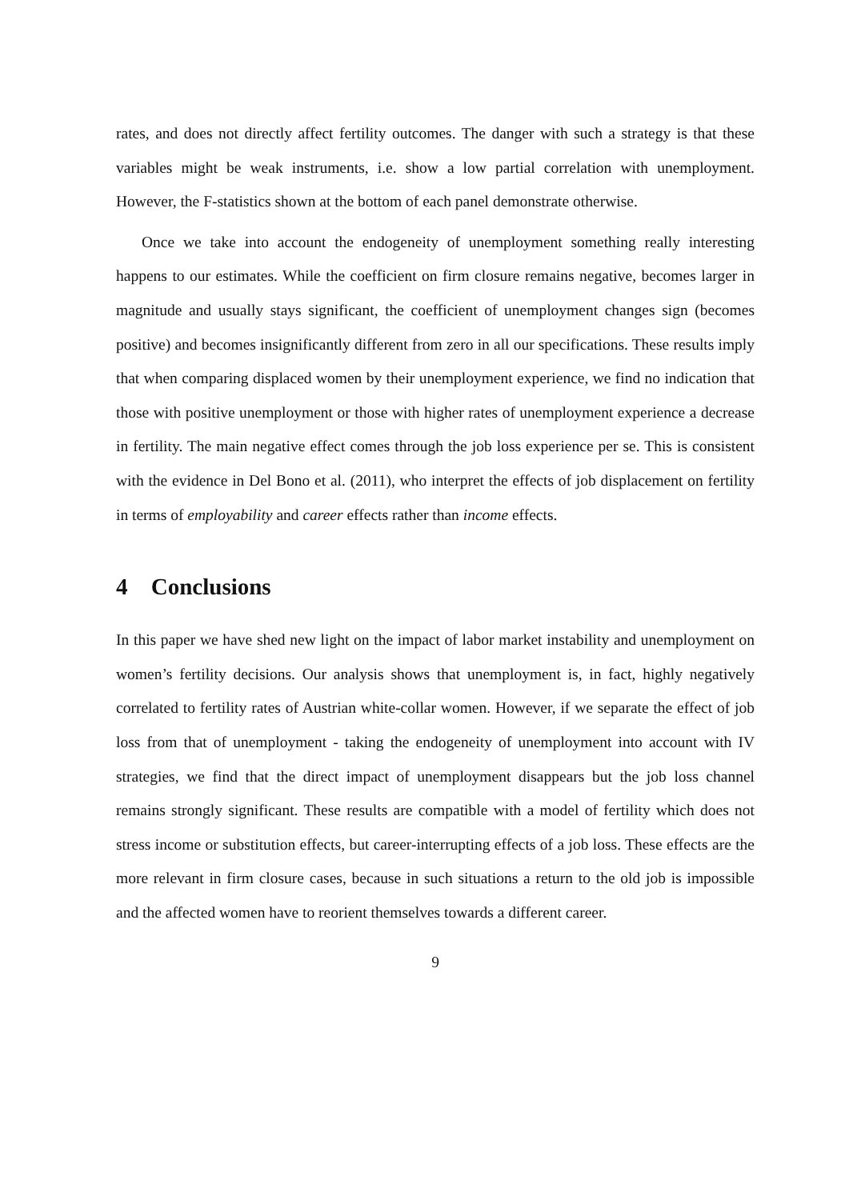rates, and does not directly affect fertility outcomes. The danger with such a strategy is that these variables might be weak instruments, i.e. show a low partial correlation with unemployment. However, the F-statistics shown at the bottom of each panel demonstrate otherwise.
Once we take into account the endogeneity of unemployment something really interesting happens to our estimates. While the coefficient on firm closure remains negative, becomes larger in magnitude and usually stays significant, the coefficient of unemployment changes sign (becomes positive) and becomes insignificantly different from zero in all our specifications. These results imply that when comparing displaced women by their unemployment experience, we find no indication that those with positive unemployment or those with higher rates of unemployment experience a decrease in fertility. The main negative effect comes through the job loss experience per se. This is consistent with the evidence in Del Bono et al. (2011), who interpret the effects of job displacement on fertility in terms of employability and career effects rather than income effects.
4 Conclusions
In this paper we have shed new light on the impact of labor market instability and unemployment on women’s fertility decisions. Our analysis shows that unemployment is, in fact, highly negatively correlated to fertility rates of Austrian white-collar women. However, if we separate the effect of job loss from that of unemployment - taking the endogeneity of unemployment into account with IV strategies, we find that the direct impact of unemployment disappears but the job loss channel remains strongly significant. These results are compatible with a model of fertility which does not stress income or substitution effects, but career-interrupting effects of a job loss. These effects are the more relevant in firm closure cases, because in such situations a return to the old job is impossible and the affected women have to reorient themselves towards a different career.
9